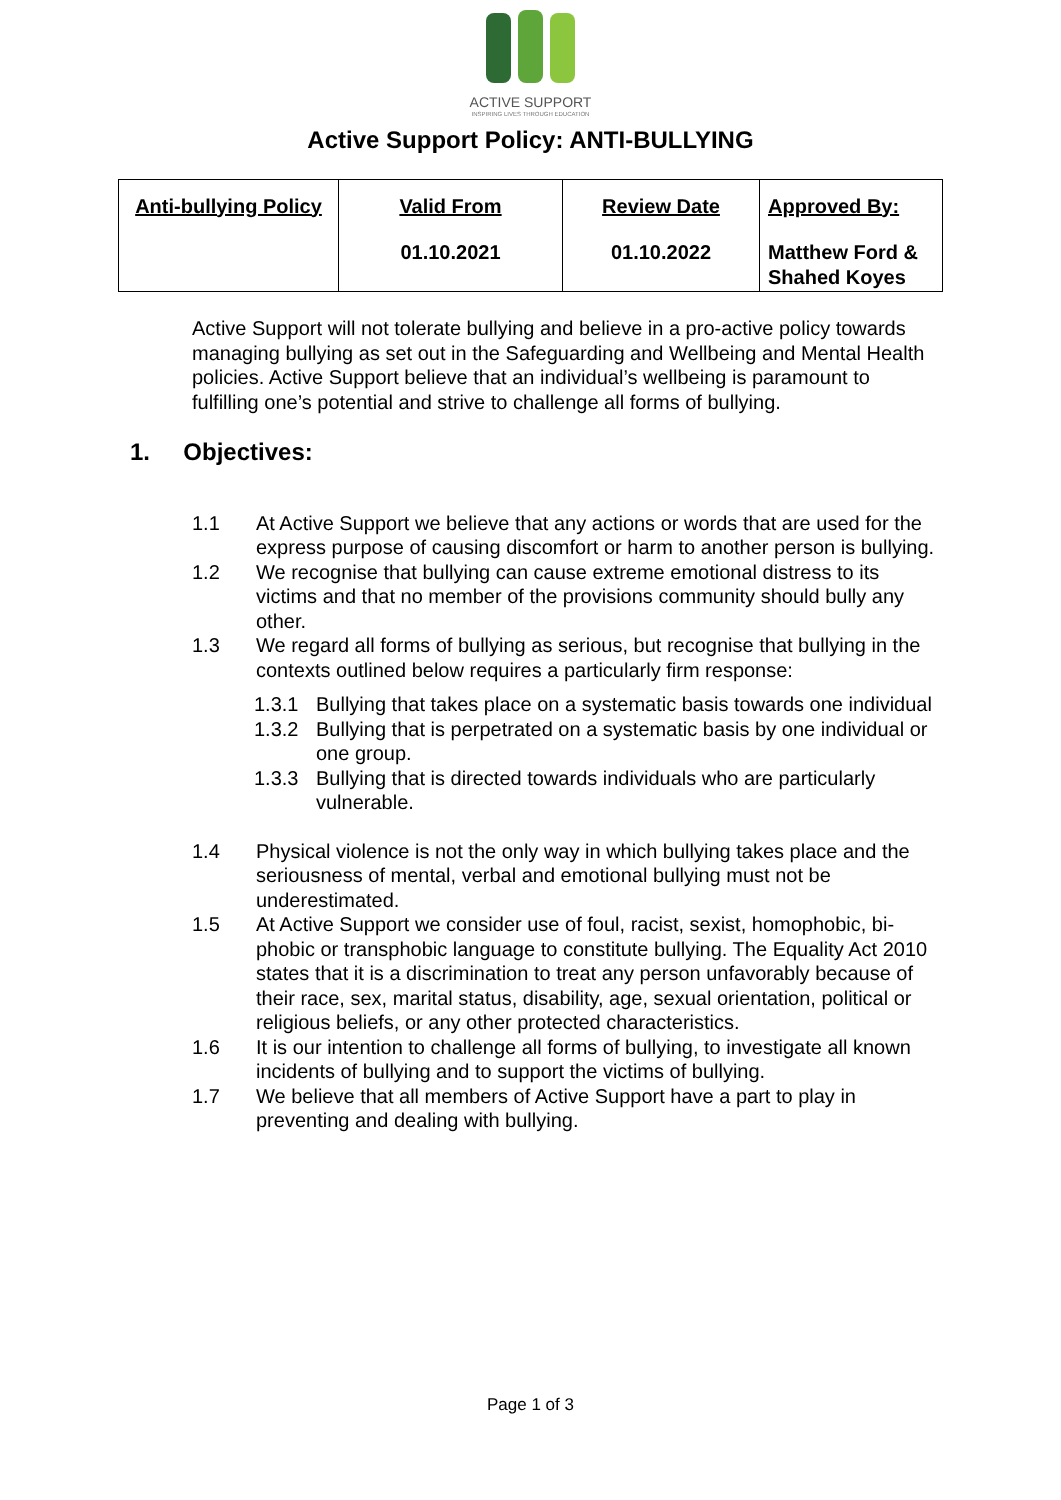ACTIVE SUPPORT
INSPIRING LIVES THROUGH EDUCATION
Active Support Policy: ANTI-BULLYING
| Anti-bullying Policy | Valid From 01.10.2021 | Review Date 01.10.2022 | Approved By: Matthew Ford & Shahed Koyes |
Active Support will not tolerate bullying and believe in a pro-active policy towards managing bullying as set out in the Safeguarding and Wellbeing and Mental Health policies. Active Support believe that an individual’s wellbeing is paramount to fulfilling one’s potential and strive to challenge all forms of bullying.
1. Objectives:
1.1 At Active Support we believe that any actions or words that are used for the express purpose of causing discomfort or harm to another person is bullying.
1.2 We recognise that bullying can cause extreme emotional distress to its victims and that no member of the provisions community should bully any other.
1.3 We regard all forms of bullying as serious, but recognise that bullying in the contexts outlined below requires a particularly firm response:
1.3.1 Bullying that takes place on a systematic basis towards one individual
1.3.2 Bullying that is perpetrated on a systematic basis by one individual or one group.
1.3.3 Bullying that is directed towards individuals who are particularly vulnerable.
1.4 Physical violence is not the only way in which bullying takes place and the seriousness of mental, verbal and emotional bullying must not be underestimated.
1.5 At Active Support we consider use of foul, racist, sexist, homophobic, bi-phobic or transphobic language to constitute bullying. The Equality Act 2010 states that it is a discrimination to treat any person unfavorably because of their race, sex, marital status, disability, age, sexual orientation, political or religious beliefs, or any other protected characteristics.
1.6 It is our intention to challenge all forms of bullying, to investigate all known incidents of bullying and to support the victims of bullying.
1.7 We believe that all members of Active Support have a part to play in preventing and dealing with bullying.
Page 1 of 3